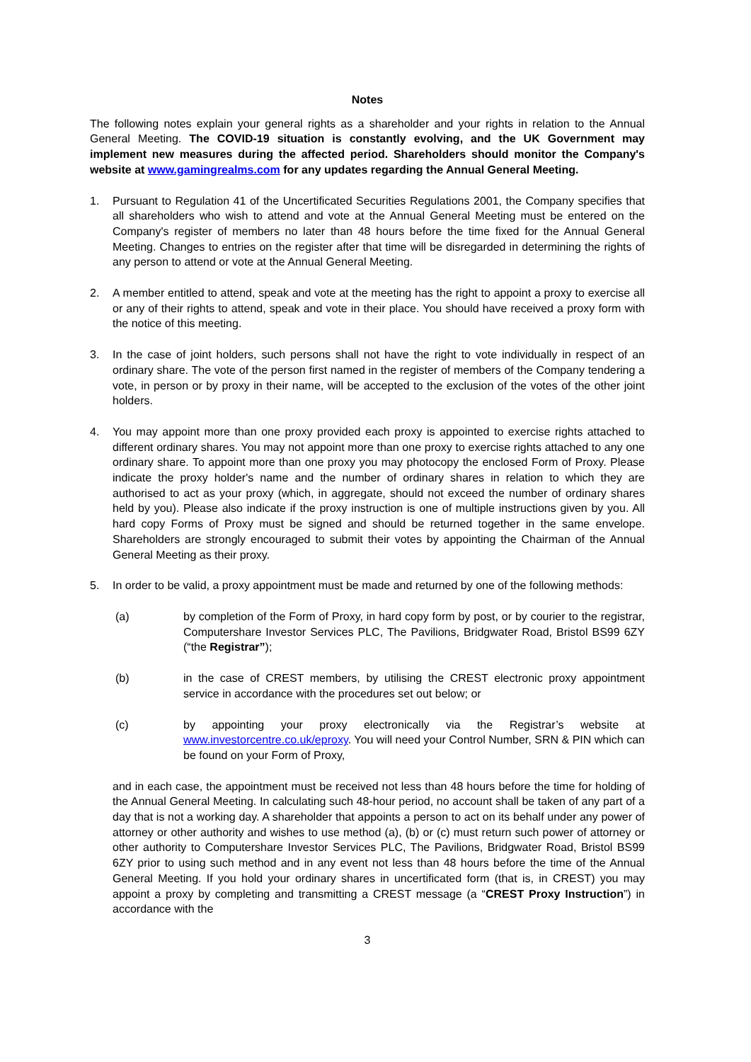Notes
The following notes explain your general rights as a shareholder and your rights in relation to the Annual General Meeting. The COVID-19 situation is constantly evolving, and the UK Government may implement new measures during the affected period. Shareholders should monitor the Company's website at www.gamingrealms.com for any updates regarding the Annual General Meeting.
1. Pursuant to Regulation 41 of the Uncertificated Securities Regulations 2001, the Company specifies that all shareholders who wish to attend and vote at the Annual General Meeting must be entered on the Company's register of members no later than 48 hours before the time fixed for the Annual General Meeting. Changes to entries on the register after that time will be disregarded in determining the rights of any person to attend or vote at the Annual General Meeting.
2. A member entitled to attend, speak and vote at the meeting has the right to appoint a proxy to exercise all or any of their rights to attend, speak and vote in their place. You should have received a proxy form with the notice of this meeting.
3. In the case of joint holders, such persons shall not have the right to vote individually in respect of an ordinary share. The vote of the person first named in the register of members of the Company tendering a vote, in person or by proxy in their name, will be accepted to the exclusion of the votes of the other joint holders.
4. You may appoint more than one proxy provided each proxy is appointed to exercise rights attached to different ordinary shares. You may not appoint more than one proxy to exercise rights attached to any one ordinary share. To appoint more than one proxy you may photocopy the enclosed Form of Proxy. Please indicate the proxy holder's name and the number of ordinary shares in relation to which they are authorised to act as your proxy (which, in aggregate, should not exceed the number of ordinary shares held by you). Please also indicate if the proxy instruction is one of multiple instructions given by you. All hard copy Forms of Proxy must be signed and should be returned together in the same envelope. Shareholders are strongly encouraged to submit their votes by appointing the Chairman of the Annual General Meeting as their proxy.
5. In order to be valid, a proxy appointment must be made and returned by one of the following methods:
(a) by completion of the Form of Proxy, in hard copy form by post, or by courier to the registrar, Computershare Investor Services PLC, The Pavilions, Bridgwater Road, Bristol BS99 6ZY (“the Registrar”);
(b) in the case of CREST members, by utilising the CREST electronic proxy appointment service in accordance with the procedures set out below; or
(c) by appointing your proxy electronically via the Registrar’s website at www.investorcentre.co.uk/eproxy. You will need your Control Number, SRN & PIN which can be found on your Form of Proxy,
and in each case, the appointment must be received not less than 48 hours before the time for holding of the Annual General Meeting. In calculating such 48-hour period, no account shall be taken of any part of a day that is not a working day. A shareholder that appoints a person to act on its behalf under any power of attorney or other authority and wishes to use method (a), (b) or (c) must return such power of attorney or other authority to Computershare Investor Services PLC, The Pavilions, Bridgwater Road, Bristol BS99 6ZY prior to using such method and in any event not less than 48 hours before the time of the Annual General Meeting. If you hold your ordinary shares in uncertificated form (that is, in CREST) you may appoint a proxy by completing and transmitting a CREST message (a “CREST Proxy Instruction”) in accordance with the
3